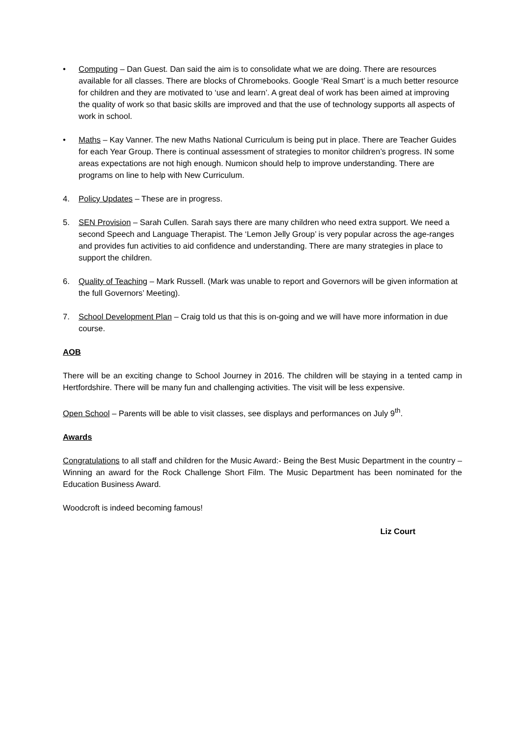• Computing – Dan Guest. Dan said the aim is to consolidate what we are doing. There are resources available for all classes. There are blocks of Chromebooks. Google ‘Real Smart’ is a much better resource for children and they are motivated to ‘use and learn’. A great deal of work has been aimed at improving the quality of work so that basic skills are improved and that the use of technology supports all aspects of work in school.
• Maths – Kay Vanner. The new Maths National Curriculum is being put in place. There are Teacher Guides for each Year Group. There is continual assessment of strategies to monitor children’s progress. IN some areas expectations are not high enough. Numicon should help to improve understanding. There are programs on line to help with New Curriculum.
4. Policy Updates – These are in progress.
5. SEN Provision – Sarah Cullen. Sarah says there are many children who need extra support. We need a second Speech and Language Therapist. The ‘Lemon Jelly Group’ is very popular across the age-ranges and provides fun activities to aid confidence and understanding. There are many strategies in place to support the children.
6. Quality of Teaching – Mark Russell. (Mark was unable to report and Governors will be given information at the full Governors’ Meeting).
7. School Development Plan – Craig told us that this is on-going and we will have more information in due course.
AOB
There will be an exciting change to School Journey in 2016. The children will be staying in a tented camp in Hertfordshire. There will be many fun and challenging activities. The visit will be less expensive.
Open School – Parents will be able to visit classes, see displays and performances on July 9<sup>th</sup>.
Awards
Congratulations to all staff and children for the Music Award:- Being the Best Music Department in the country – Winning an award for the Rock Challenge Short Film. The Music Department has been nominated for the Education Business Award.
Woodcroft is indeed becoming famous!
Liz Court